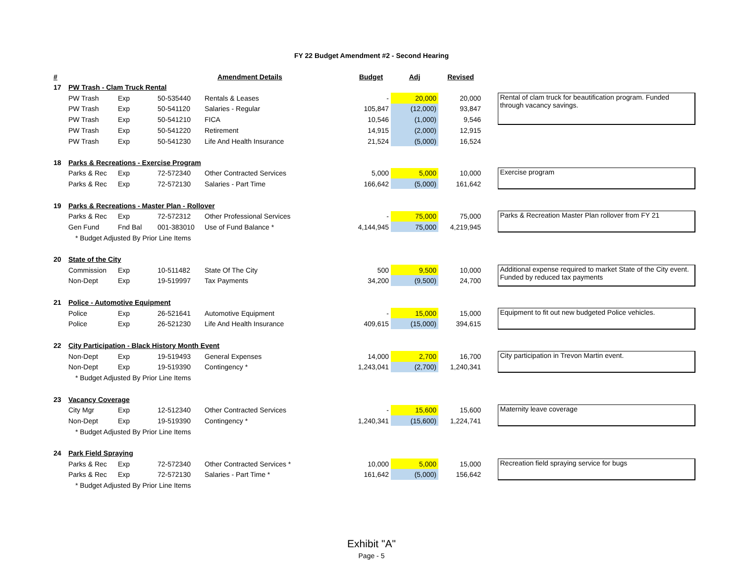FY 22 Budget Amendment #2 - Second Hearing
| # | | | | Amendment Details | Budget | Adj | Revised | | |
| 17 | PW Trash - Clam Truck Rental | | | | | | | | |
| | PW Trash | Exp | 50-535440 | Rentals & Leases | - | 20,000 | 20,000 | | Rental of clam truck for beautification program. Funded through vacancy savings. |
| | PW Trash | Exp | 50-541120 | Salaries - Regular | 105,847 | (12,000) | 93,847 | | |
| | PW Trash | Exp | 50-541210 | FICA | 10,546 | (1,000) | 9,546 | | |
| | PW Trash | Exp | 50-541220 | Retirement | 14,915 | (2,000) | 12,915 | | |
| | PW Trash | Exp | 50-541230 | Life And Health Insurance | 21,524 | (5,000) | 16,524 | | |
| 18 | Parks & Recreations - Exercise Program | | | | | | | | |
| | Parks & Rec | Exp | 72-572340 | Other Contracted Services | 5,000 | 5,000 | 10,000 | | Exercise program |
| | Parks & Rec | Exp | 72-572130 | Salaries - Part Time | 166,642 | (5,000) | 161,642 | | |
| 19 | Parks & Recreations - Master Plan - Rollover | | | | | | | | |
| | Parks & Rec | Exp | 72-572312 | Other Professional Services | - | 75,000 | 75,000 | | Parks & Recreation Master Plan rollover from FY 21 |
| | Gen Fund | Fnd Bal | 001-383010 | Use of Fund Balance * | 4,144,945 | 75,000 | 4,219,945 | | |
| | * Budget Adjusted By Prior Line Items | | | | | | | | |
| 20 | State of the City | | | | | | | | |
| | Commission | Exp | 10-511482 | State Of The City | 500 | 9,500 | 10,000 | | Additional expense required to market State of the City event. Funded by reduced tax payments |
| | Non-Dept | Exp | 19-519997 | Tax Payments | 34,200 | (9,500) | 24,700 | | |
| 21 | Police - Automotive Equipment | | | | | | | | |
| | Police | Exp | 26-521641 | Automotive Equipment | - | 15,000 | 15,000 | | Equipment to fit out new budgeted Police vehicles. |
| | Police | Exp | 26-521230 | Life And Health Insurance | 409,615 | (15,000) | 394,615 | | |
| 22 | City Participation - Black History Month Event | | | | | | | | |
| | Non-Dept | Exp | 19-519493 | General Expenses | 14,000 | 2,700 | 16,700 | | City participation in Trevon Martin event. |
| | Non-Dept | Exp | 19-519390 | Contingency * | 1,243,041 | (2,700) | 1,240,341 | | |
| | * Budget Adjusted By Prior Line Items | | | | | | | | |
| 23 | Vacancy Coverage | | | | | | | | |
| | City Mgr | Exp | 12-512340 | Other Contracted Services | - | 15,600 | 15,600 | | Maternity leave coverage |
| | Non-Dept | Exp | 19-519390 | Contingency * | 1,240,341 | (15,600) | 1,224,741 | | |
| | * Budget Adjusted By Prior Line Items | | | | | | | | |
| 24 | Park Field Spraying | | | | | | | | |
| | Parks & Rec | Exp | 72-572340 | Other Contracted Services * | 10,000 | 5,000 | 15,000 | | Recreation field spraying service for bugs |
| | Parks & Rec | Exp | 72-572130 | Salaries - Part Time * | 161,642 | (5,000) | 156,642 | | |
| | * Budget Adjusted By Prior Line Items | | | | | | | | |
Exhibit "A"
Page - 5